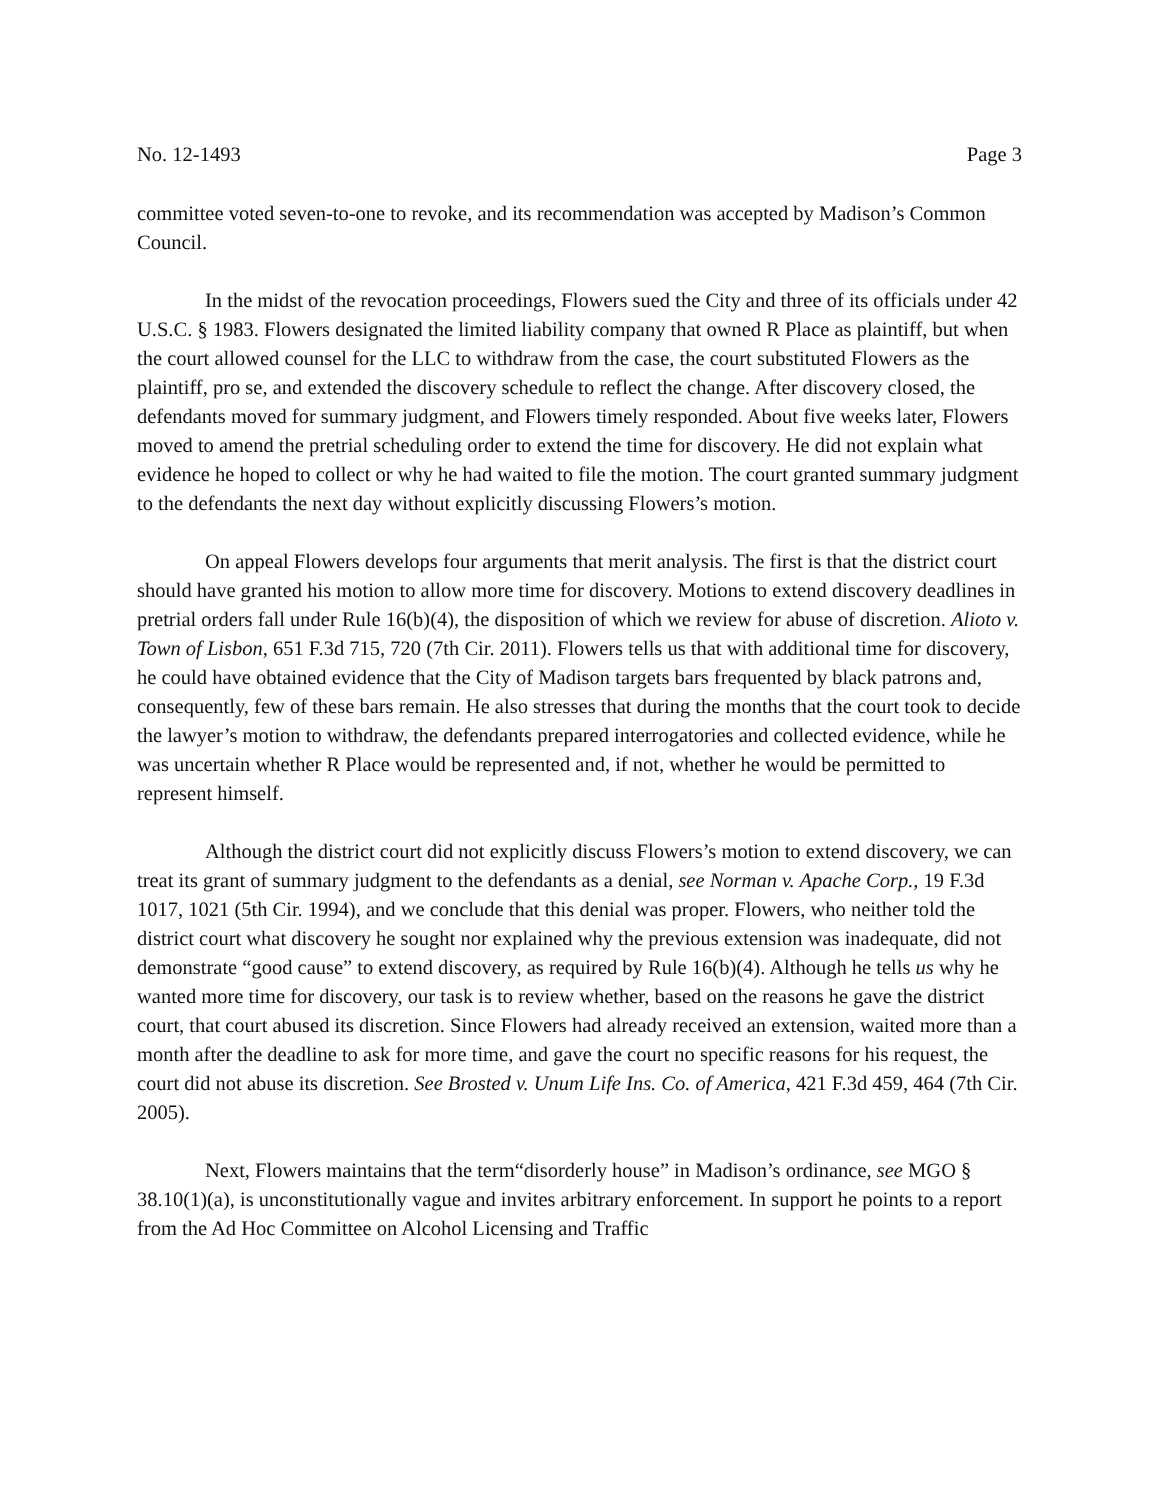No. 12-1493 Page 3
committee voted seven-to-one to revoke, and its recommendation was accepted by Madison’s Common Council.
In the midst of the revocation proceedings, Flowers sued the City and three of its officials under 42 U.S.C. § 1983. Flowers designated the limited liability company that owned R Place as plaintiff, but when the court allowed counsel for the LLC to withdraw from the case, the court substituted Flowers as the plaintiff, pro se, and extended the discovery schedule to reflect the change. After discovery closed, the defendants moved for summary judgment, and Flowers timely responded. About five weeks later, Flowers moved to amend the pretrial scheduling order to extend the time for discovery. He did not explain what evidence he hoped to collect or why he had waited to file the motion. The court granted summary judgment to the defendants the next day without explicitly discussing Flowers’s motion.
On appeal Flowers develops four arguments that merit analysis. The first is that the district court should have granted his motion to allow more time for discovery. Motions to extend discovery deadlines in pretrial orders fall under Rule 16(b)(4), the disposition of which we review for abuse of discretion. Alioto v. Town of Lisbon, 651 F.3d 715, 720 (7th Cir. 2011). Flowers tells us that with additional time for discovery, he could have obtained evidence that the City of Madison targets bars frequented by black patrons and, consequently, few of these bars remain. He also stresses that during the months that the court took to decide the lawyer’s motion to withdraw, the defendants prepared interrogatories and collected evidence, while he was uncertain whether R Place would be represented and, if not, whether he would be permitted to represent himself.
Although the district court did not explicitly discuss Flowers’s motion to extend discovery, we can treat its grant of summary judgment to the defendants as a denial, see Norman v. Apache Corp., 19 F.3d 1017, 1021 (5th Cir. 1994), and we conclude that this denial was proper. Flowers, who neither told the district court what discovery he sought nor explained why the previous extension was inadequate, did not demonstrate “good cause” to extend discovery, as required by Rule 16(b)(4). Although he tells us why he wanted more time for discovery, our task is to review whether, based on the reasons he gave the district court, that court abused its discretion. Since Flowers had already received an extension, waited more than a month after the deadline to ask for more time, and gave the court no specific reasons for his request, the court did not abuse its discretion. See Brosted v. Unum Life Ins. Co. of America, 421 F.3d 459, 464 (7th Cir. 2005).
Next, Flowers maintains that the term“disorderly house” in Madison’s ordinance, see MGO § 38.10(1)(a), is unconstitutionally vague and invites arbitrary enforcement. In support he points to a report from the Ad Hoc Committee on Alcohol Licensing and Traffic